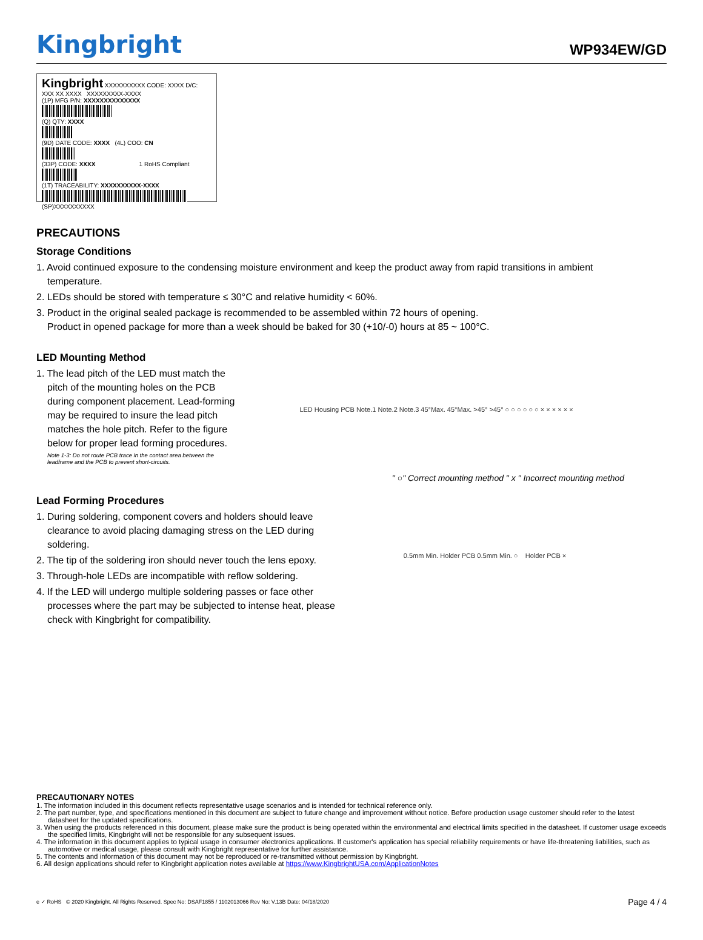Kingbright
WP934EW/GD
Kingbright XXXXXXXXXX CODE: XXXX D/C: XXX XX XXXX XXXXXXXXX-XXXX
(1P) MFG P/N: XXXXXXXXXXXXXX
(Q) QTY: XXXX
(9D) DATE CODE: XXXX (4L) COO: CN
(33P) CODE: XXXX 1 RoHS Compliant
(1T) TRACEABILITY: XXXXXXXXXX-XXXX
(SP)XXXXXXXXXX
PRECAUTIONS
Storage Conditions
1. Avoid continued exposure to the condensing moisture environment and keep the product away from rapid transitions in ambient temperature.
2. LEDs should be stored with temperature ≤ 30°C and relative humidity < 60%.
3. Product in the original sealed package is recommended to be assembled within 72 hours of opening.
Product in opened package for more than a week should be baked for 30 (+10/-0) hours at 85 ~ 100°C.
LED Mounting Method
1. The lead pitch of the LED must match the pitch of the mounting holes on the PCB during component placement. Lead-forming may be required to insure the lead pitch matches the hole pitch. Refer to the figure below for proper lead forming procedures.
Note 1-3: Do not route PCB trace in the contact area between the leadframe and the PCB to prevent short-circuits.
LED Housing PCB Note.1 Note.2 Note.3 45°Max. 45°Max. >45° >45° ○ ○ ○ ○ ○ ○ × × × × × ×
" ○" Correct mounting method " x " Incorrect mounting method
Lead Forming Procedures
1. During soldering, component covers and holders should leave clearance to avoid placing damaging stress on the LED during soldering.
2. The tip of the soldering iron should never touch the lens epoxy.
3. Through-hole LEDs are incompatible with reflow soldering.
4. If the LED will undergo multiple soldering passes or face other processes where the part may be subjected to intense heat, please check with Kingbright for compatibility.
0.5mm Min. Holder PCB 0.5mm Min. ○ Holder PCB ×
PRECAUTIONARY NOTES
1. The information included in this document reflects representative usage scenarios and is intended for technical reference only.
2. The part number, type, and specifications mentioned in this document are subject to future change and improvement without notice. Before production usage customer should refer to the latest datasheet for the updated specifications.
3. When using the products referenced in this document, please make sure the product is being operated within the environmental and electrical limits specified in the datasheet. If customer usage exceeds the specified limits, Kingbright will not be responsible for any subsequent issues.
4. The information in this document applies to typical usage in consumer electronics applications. If customer's application has special reliability requirements or have life-threatening liabilities, such as automotive or medical usage, please consult with Kingbright representative for further assistance.
5. The contents and information of this document may not be reproduced or re-transmitted without permission by Kingbright.
6. All design applications should refer to Kingbright application notes available at https://www.KingbrightUSA.com/ApplicationNotes
e ✓ RoHS © 2020 Kingbright. All Rights Reserved. Spec No: DSAF1855 / 1102013066 Rev No: V.13B Date: 04/18/2020 Page 4 / 4